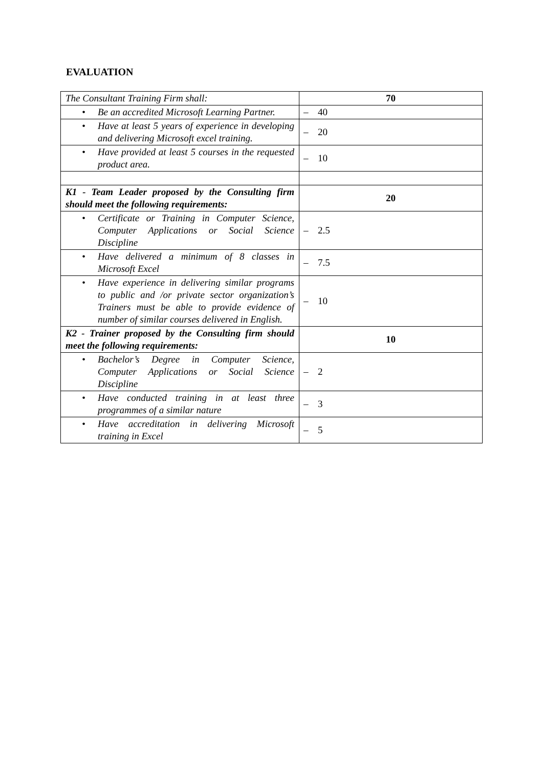EVALUATION
| The Consultant Training Firm shall: | 70 |
| • Be an accredited Microsoft Learning Partner. | – 40 |
| • Have at least 5 years of experience in developing and delivering Microsoft excel training. | – 20 |
| • Have provided at least 5 courses in the requested product area. | – 10 |
| K1 - Team Leader proposed by the Consulting firm should meet the following requirements: | 20 |
| • Certificate or Training in Computer Science, Computer Applications or Social Science Discipline | – 2.5 |
| • Have delivered a minimum of 8 classes in Microsoft Excel | – 7.5 |
| • Have experience in delivering similar programs to public and /or private sector organization’s Trainers must be able to provide evidence of number of similar courses delivered in English. | – 10 |
| K2 - Trainer proposed by the Consulting firm should meet the following requirements: | 10 |
| • Bachelor’s Degree in Computer Science, Computer Applications or Social Science Discipline | – 2 |
| • Have conducted training in at least three programmes of a similar nature | – 3 |
| • Have accreditation in delivering Microsoft training in Excel | – 5 |